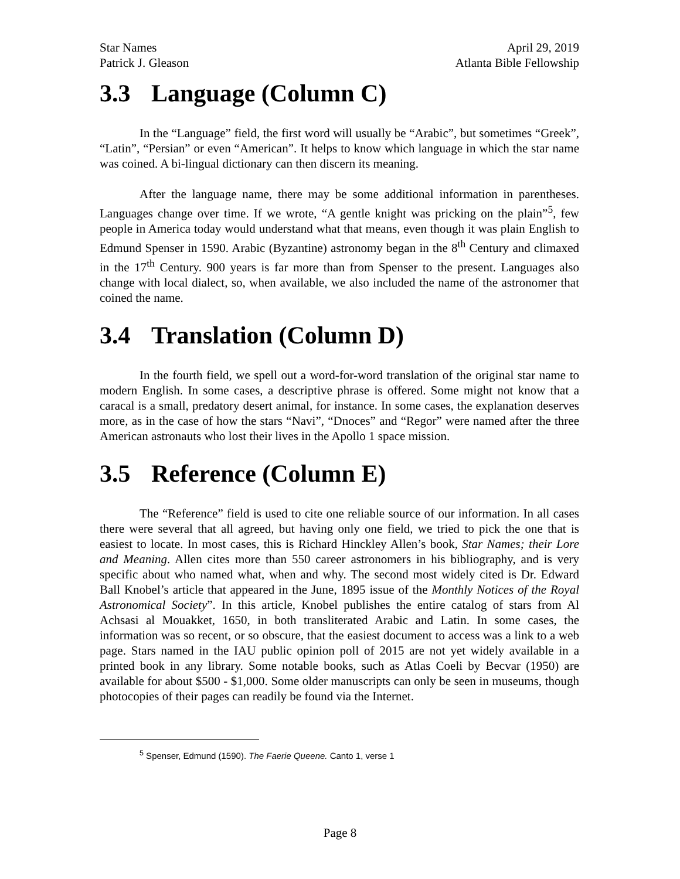Star Names April 29, 2019
Patrick J. Gleason Atlanta Bible Fellowship
3.3 Language (Column C)
In the “Language” field, the first word will usually be “Arabic”, but sometimes “Greek”, “Latin”, “Persian” or even “American”. It helps to know which language in which the star name was coined. A bi-lingual dictionary can then discern its meaning.
After the language name, there may be some additional information in parentheses. Languages change over time. If we wrote, “A gentle knight was pricking on the plain”<sup>5</sup>, few people in America today would understand what that means, even though it was plain English to Edmund Spenser in 1590. Arabic (Byzantine) astronomy began in the 8<sup>th</sup> Century and climaxed in the 17<sup>th</sup> Century. 900 years is far more than from Spenser to the present. Languages also change with local dialect, so, when available, we also included the name of the astronomer that coined the name.
3.4 Translation (Column D)
In the fourth field, we spell out a word-for-word translation of the original star name to modern English. In some cases, a descriptive phrase is offered. Some might not know that a caracal is a small, predatory desert animal, for instance. In some cases, the explanation deserves more, as in the case of how the stars “Navi”, “Dnoces” and “Regor” were named after the three American astronauts who lost their lives in the Apollo 1 space mission.
3.5 Reference (Column E)
The “Reference” field is used to cite one reliable source of our information. In all cases there were several that all agreed, but having only one field, we tried to pick the one that is easiest to locate. In most cases, this is Richard Hinckley Allen’s book, Star Names; their Lore and Meaning. Allen cites more than 550 career astronomers in his bibliography, and is very specific about who named what, when and why. The second most widely cited is Dr. Edward Ball Knobel’s article that appeared in the June, 1895 issue of the Monthly Notices of the Royal Astronomical Society”. In this article, Knobel publishes the entire catalog of stars from Al Achsasi al Mouakket, 1650, in both transliterated Arabic and Latin. In some cases, the information was so recent, or so obscure, that the easiest document to access was a link to a web page. Stars named in the IAU public opinion poll of 2015 are not yet widely available in a printed book in any library. Some notable books, such as Atlas Coeli by Becvar (1950) are available for about $500 - $1,000. Some older manuscripts can only be seen in museums, though photocopies of their pages can readily be found via the Internet.
<sup>5</sup> Spenser, Edmund (1590). The Faerie Queene. Canto 1, verse 1
Page 8